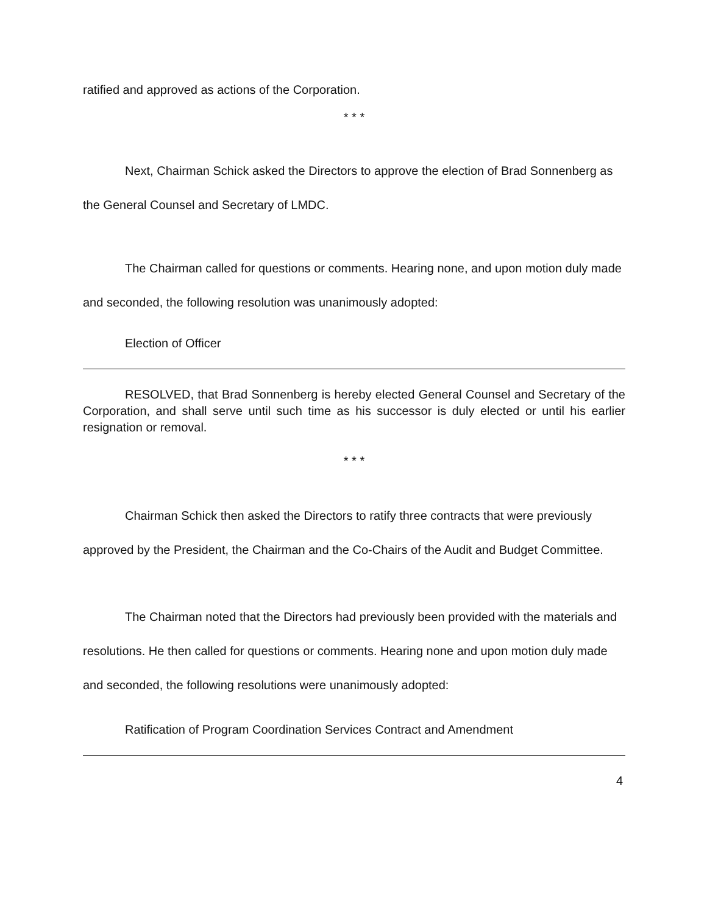ratified and approved as actions of the Corporation.
* * *
Next, Chairman Schick asked the Directors to approve the election of Brad Sonnenberg as the General Counsel and Secretary of LMDC.
The Chairman called for questions or comments. Hearing none, and upon motion duly made and seconded, the following resolution was unanimously adopted:
Election of Officer
RESOLVED, that Brad Sonnenberg is hereby elected General Counsel and Secretary of the Corporation, and shall serve until such time as his successor is duly elected or until his earlier resignation or removal.
* * *
Chairman Schick then asked the Directors to ratify three contracts that were previously approved by the President, the Chairman and the Co-Chairs of the Audit and Budget Committee.
The Chairman noted that the Directors had previously been provided with the materials and resolutions. He then called for questions or comments. Hearing none and upon motion duly made and seconded, the following resolutions were unanimously adopted:
Ratification of Program Coordination Services Contract and Amendment
4